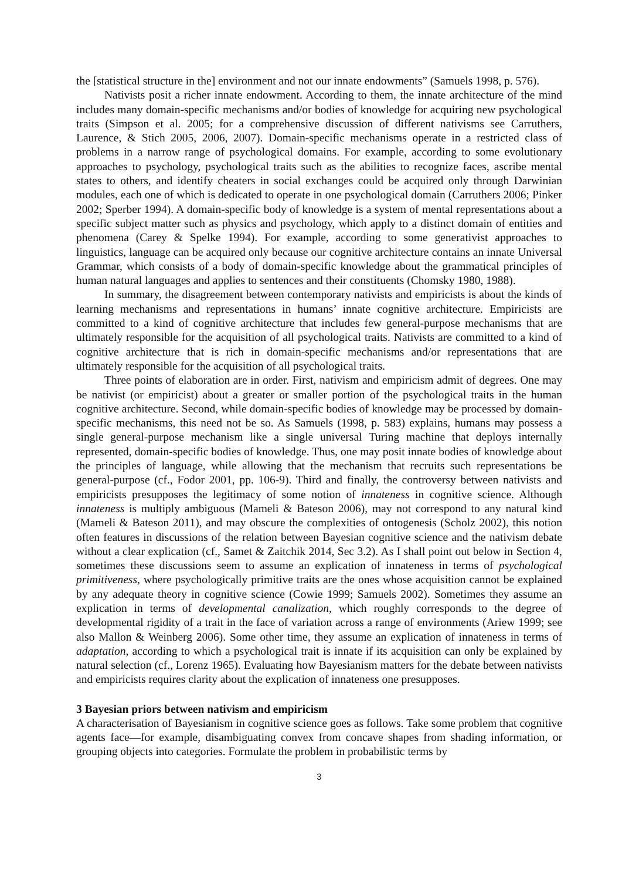the [statistical structure in the] environment and not our innate endowments” (Samuels 1998, p. 576).
Nativists posit a richer innate endowment. According to them, the innate architecture of the mind includes many domain-specific mechanisms and/or bodies of knowledge for acquiring new psychological traits (Simpson et al. 2005; for a comprehensive discussion of different nativisms see Carruthers, Laurence, & Stich 2005, 2006, 2007). Domain-specific mechanisms operate in a restricted class of problems in a narrow range of psychological domains. For example, according to some evolutionary approaches to psychology, psychological traits such as the abilities to recognize faces, ascribe mental states to others, and identify cheaters in social exchanges could be acquired only through Darwinian modules, each one of which is dedicated to operate in one psychological domain (Carruthers 2006; Pinker 2002; Sperber 1994). A domain-specific body of knowledge is a system of mental representations about a specific subject matter such as physics and psychology, which apply to a distinct domain of entities and phenomena (Carey & Spelke 1994). For example, according to some generativist approaches to linguistics, language can be acquired only because our cognitive architecture contains an innate Universal Grammar, which consists of a body of domain-specific knowledge about the grammatical principles of human natural languages and applies to sentences and their constituents (Chomsky 1980, 1988).
In summary, the disagreement between contemporary nativists and empiricists is about the kinds of learning mechanisms and representations in humans’ innate cognitive architecture. Empiricists are committed to a kind of cognitive architecture that includes few general-purpose mechanisms that are ultimately responsible for the acquisition of all psychological traits. Nativists are committed to a kind of cognitive architecture that is rich in domain-specific mechanisms and/or representations that are ultimately responsible for the acquisition of all psychological traits.
Three points of elaboration are in order. First, nativism and empiricism admit of degrees. One may be nativist (or empiricist) about a greater or smaller portion of the psychological traits in the human cognitive architecture. Second, while domain-specific bodies of knowledge may be processed by domain-specific mechanisms, this need not be so. As Samuels (1998, p. 583) explains, humans may possess a single general-purpose mechanism like a single universal Turing machine that deploys internally represented, domain-specific bodies of knowledge. Thus, one may posit innate bodies of knowledge about the principles of language, while allowing that the mechanism that recruits such representations be general-purpose (cf., Fodor 2001, pp. 106-9). Third and finally, the controversy between nativists and empiricists presupposes the legitimacy of some notion of innateness in cognitive science. Although innateness is multiply ambiguous (Mameli & Bateson 2006), may not correspond to any natural kind (Mameli & Bateson 2011), and may obscure the complexities of ontogenesis (Scholz 2002), this notion often features in discussions of the relation between Bayesian cognitive science and the nativism debate without a clear explication (cf., Samet & Zaitchik 2014, Sec 3.2). As I shall point out below in Section 4, sometimes these discussions seem to assume an explication of innateness in terms of psychological primitiveness, where psychologically primitive traits are the ones whose acquisition cannot be explained by any adequate theory in cognitive science (Cowie 1999; Samuels 2002). Sometimes they assume an explication in terms of developmental canalization, which roughly corresponds to the degree of developmental rigidity of a trait in the face of variation across a range of environments (Ariew 1999; see also Mallon & Weinberg 2006). Some other time, they assume an explication of innateness in terms of adaptation, according to which a psychological trait is innate if its acquisition can only be explained by natural selection (cf., Lorenz 1965). Evaluating how Bayesianism matters for the debate between nativists and empiricists requires clarity about the explication of innateness one presupposes.
3 Bayesian priors between nativism and empiricism
A characterisation of Bayesianism in cognitive science goes as follows. Take some problem that cognitive agents face—for example, disambiguating convex from concave shapes from shading information, or grouping objects into categories. Formulate the problem in probabilistic terms by
3